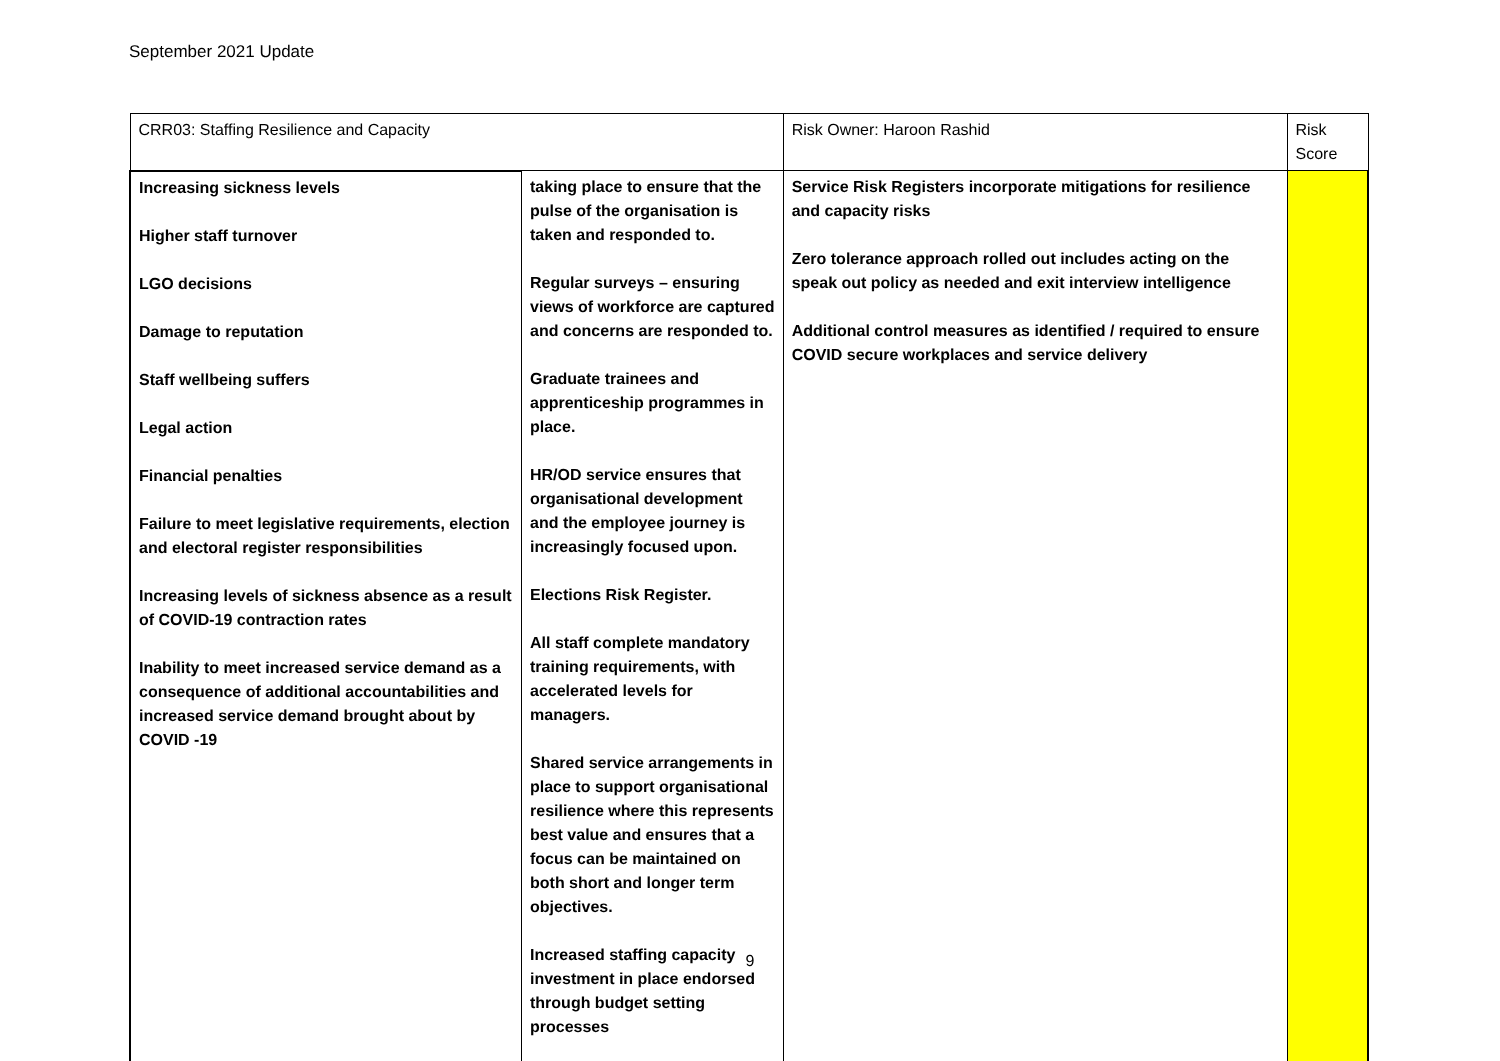September 2021 Update
| CRR03: Staffing Resilience and Capacity | | Risk Owner: Haroon Rashid | | Risk Score |
| Increasing sickness levels Higher staff turnover LGO decisions Damage to reputation Staff wellbeing suffers Legal action Financial penalties Failure to meet legislative requirements, election and electoral register responsibilities Increasing levels of sickness absence as a result of COVID-19 contraction rates Inability to meet increased service demand as a consequence of additional accountabilities and increased service demand brought about by COVID -19 | taking place to ensure that the pulse of the organisation is taken and responded to. Regular surveys – ensuring views of workforce are captured and concerns are responded to. Graduate trainees and apprenticeship programmes in place. HR/OD service ensures that organisational development and the employee journey is increasingly focused upon. Elections Risk Register. All staff complete mandatory training requirements, with accelerated levels for managers. Shared service arrangements in place to support organisational resilience where this represents best value and ensures that a focus can be maintained on both short and longer term objectives. Increased staffing capacity investment in place endorsed through budget setting processes | | Service Risk Registers incorporate mitigations for resilience and capacity risks Zero tolerance approach rolled out includes acting on the speak out policy as needed and exit interview intelligence Additional control measures as identified / required to ensure COVID secure workplaces and service delivery | |
9